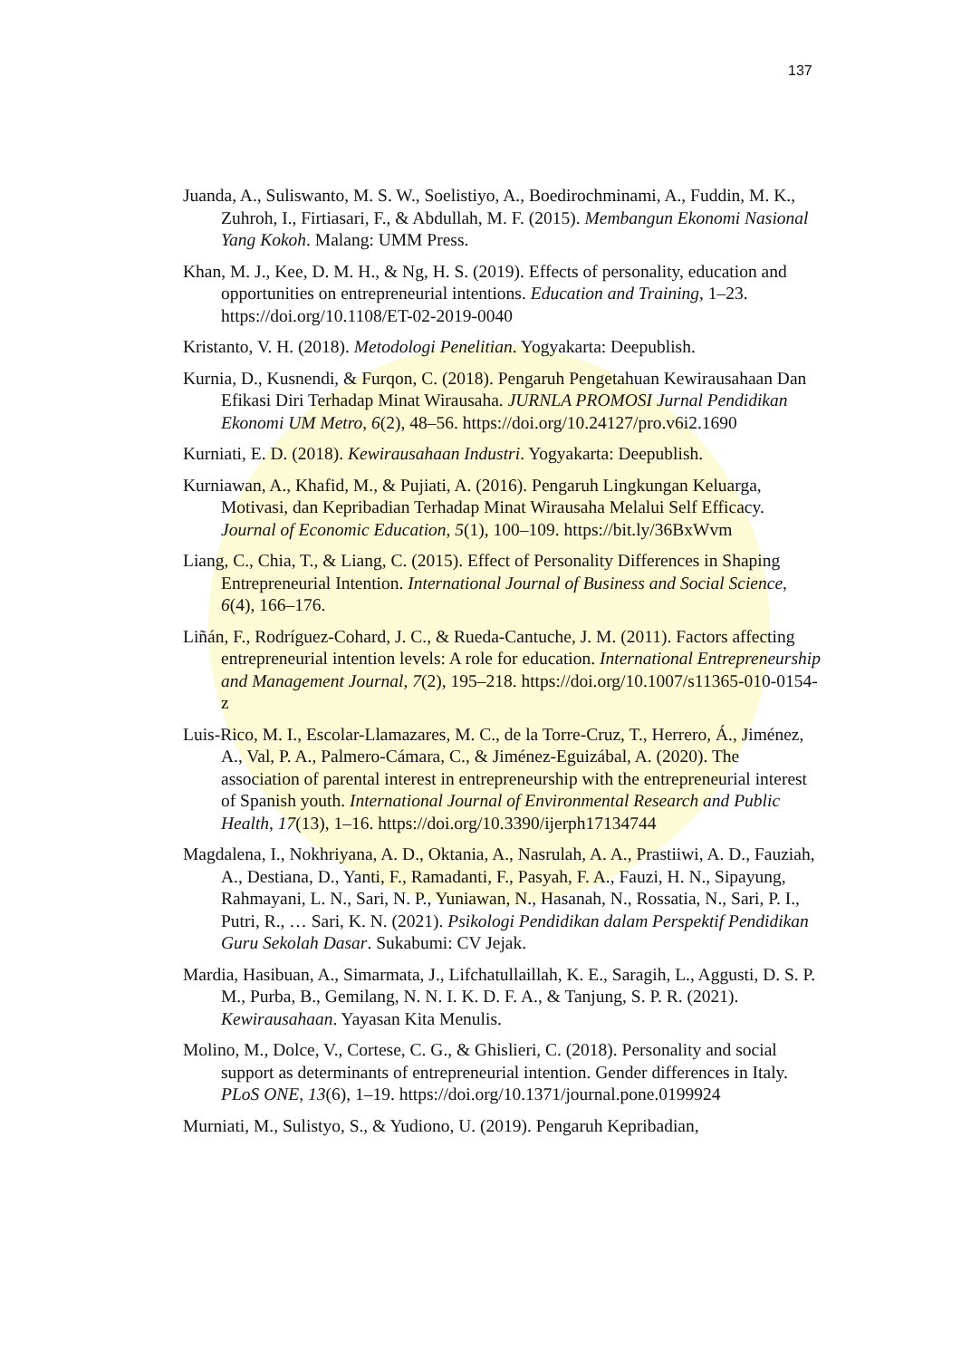137
Juanda, A., Suliswanto, M. S. W., Soelistiyo, A., Boedirochminami, A., Fuddin, M. K., Zuhroh, I., Firtiasari, F., & Abdullah, M. F. (2015). Membangun Ekonomi Nasional Yang Kokoh. Malang: UMM Press.
Khan, M. J., Kee, D. M. H., & Ng, H. S. (2019). Effects of personality, education and opportunities on entrepreneurial intentions. Education and Training, 1–23. https://doi.org/10.1108/ET-02-2019-0040
Kristanto, V. H. (2018). Metodologi Penelitian. Yogyakarta: Deepublish.
Kurnia, D., Kusnendi, & Furqon, C. (2018). Pengaruh Pengetahuan Kewirausahaan Dan Efikasi Diri Terhadap Minat Wirausaha. JURNLA PROMOSI Jurnal Pendidikan Ekonomi UM Metro, 6(2), 48–56. https://doi.org/10.24127/pro.v6i2.1690
Kurniati, E. D. (2018). Kewirausahaan Industri. Yogyakarta: Deepublish.
Kurniawan, A., Khafid, M., & Pujiati, A. (2016). Pengaruh Lingkungan Keluarga, Motivasi, dan Kepribadian Terhadap Minat Wirausaha Melalui Self Efficacy. Journal of Economic Education, 5(1), 100–109. https://bit.ly/36BxWvm
Liang, C., Chia, T., & Liang, C. (2015). Effect of Personality Differences in Shaping Entrepreneurial Intention. International Journal of Business and Social Science, 6(4), 166–176.
Liñán, F., Rodríguez-Cohard, J. C., & Rueda-Cantuche, J. M. (2011). Factors affecting entrepreneurial intention levels: A role for education. International Entrepreneurship and Management Journal, 7(2), 195–218. https://doi.org/10.1007/s11365-010-0154-z
Luis-Rico, M. I., Escolar-Llamazares, M. C., de la Torre-Cruz, T., Herrero, Á., Jiménez, A., Val, P. A., Palmero-Cámara, C., & Jiménez-Eguizábal, A. (2020). The association of parental interest in entrepreneurship with the entrepreneurial interest of Spanish youth. International Journal of Environmental Research and Public Health, 17(13), 1–16. https://doi.org/10.3390/ijerph17134744
Magdalena, I., Nokhriyana, A. D., Oktania, A., Nasrulah, A. A., Prastiiwi, A. D., Fauziah, A., Destiana, D., Yanti, F., Ramadanti, F., Pasyah, F. A., Fauzi, H. N., Sipayung, Rahmayani, L. N., Sari, N. P., Yuniawan, N., Hasanah, N., Rossatia, N., Sari, P. I., Putri, R., … Sari, K. N. (2021). Psikologi Pendidikan dalam Perspektif Pendidikan Guru Sekolah Dasar. Sukabumi: CV Jejak.
Mardia, Hasibuan, A., Simarmata, J., Lifchatullaillah, K. E., Saragih, L., Aggusti, D. S. P. M., Purba, B., Gemilang, N. N. I. K. D. F. A., & Tanjung, S. P. R. (2021). Kewirausahaan. Yayasan Kita Menulis.
Molino, M., Dolce, V., Cortese, C. G., & Ghislieri, C. (2018). Personality and social support as determinants of entrepreneurial intention. Gender differences in Italy. PLoS ONE, 13(6), 1–19. https://doi.org/10.1371/journal.pone.0199924
Murniati, M., Sulistyo, S., & Yudiono, U. (2019). Pengaruh Kepribadian,